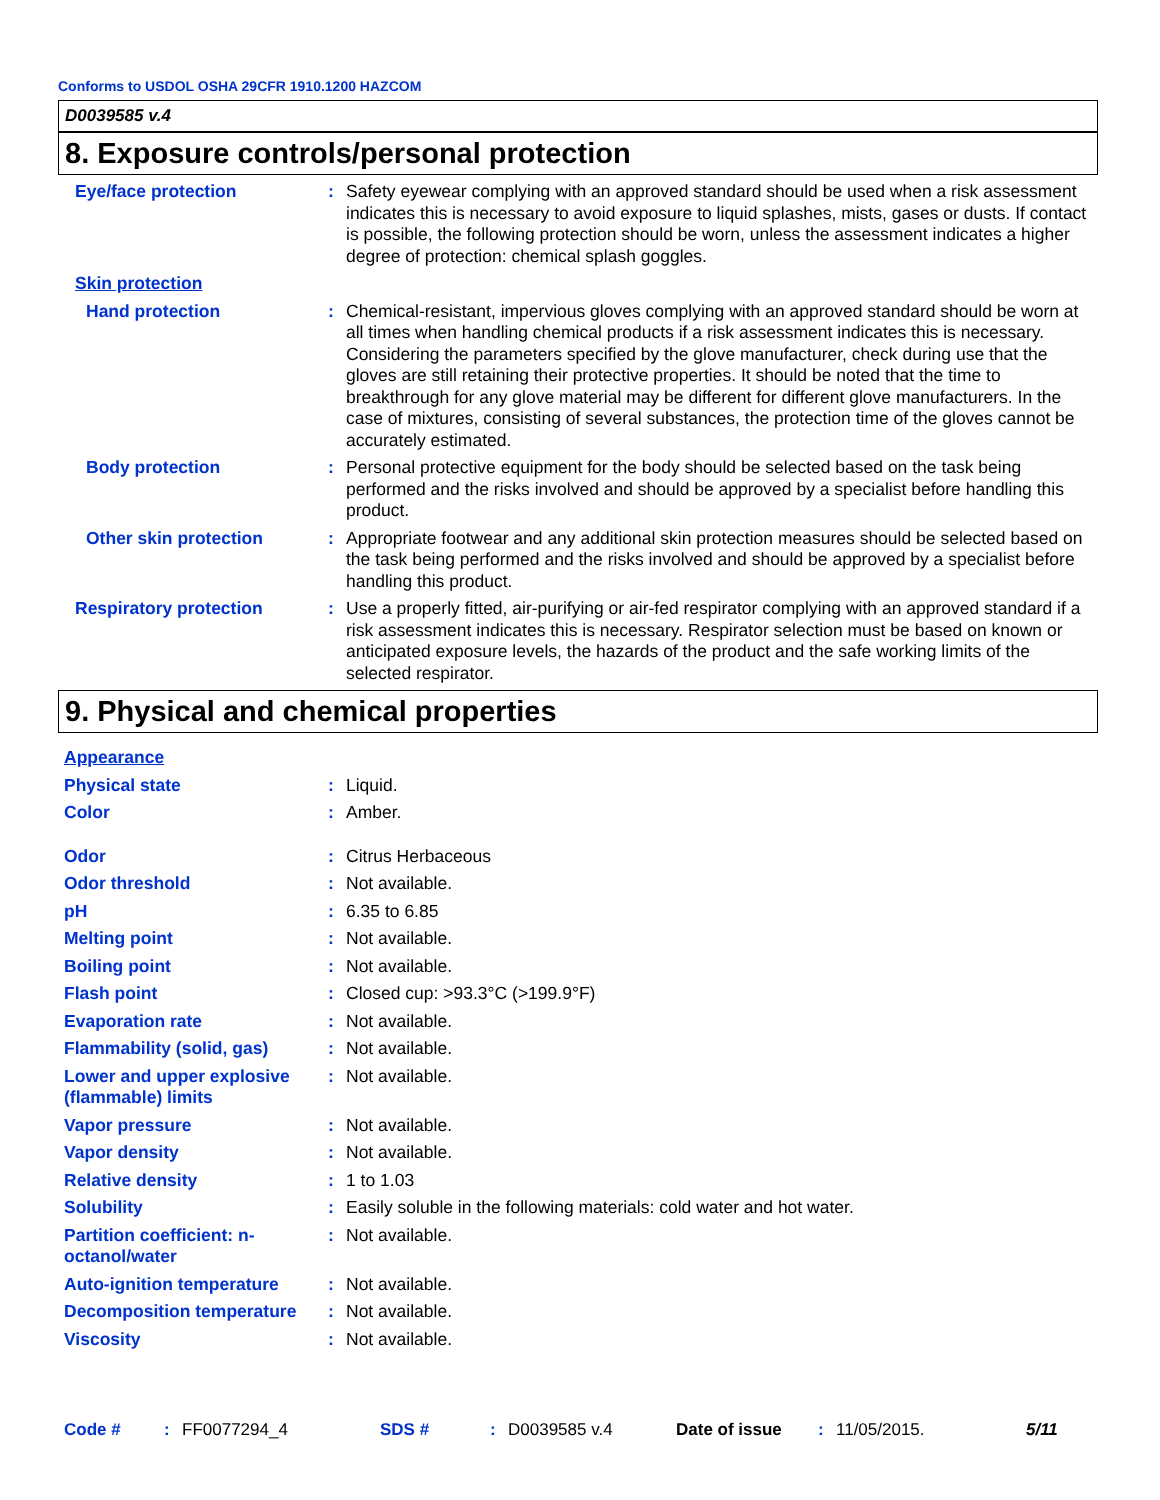Conforms to USDOL OSHA 29CFR 1910.1200 HAZCOM
D0039585 v.4
8. Exposure controls/personal protection
Eye/face protection : Safety eyewear complying with an approved standard should be used when a risk assessment indicates this is necessary to avoid exposure to liquid splashes, mists, gases or dusts. If contact is possible, the following protection should be worn, unless the assessment indicates a higher degree of protection: chemical splash goggles.
Skin protection
Hand protection : Chemical-resistant, impervious gloves complying with an approved standard should be worn at all times when handling chemical products if a risk assessment indicates this is necessary. Considering the parameters specified by the glove manufacturer, check during use that the gloves are still retaining their protective properties. It should be noted that the time to breakthrough for any glove material may be different for different glove manufacturers. In the case of mixtures, consisting of several substances, the protection time of the gloves cannot be accurately estimated.
Body protection : Personal protective equipment for the body should be selected based on the task being performed and the risks involved and should be approved by a specialist before handling this product.
Other skin protection : Appropriate footwear and any additional skin protection measures should be selected based on the task being performed and the risks involved and should be approved by a specialist before handling this product.
Respiratory protection : Use a properly fitted, air-purifying or air-fed respirator complying with an approved standard if a risk assessment indicates this is necessary. Respirator selection must be based on known or anticipated exposure levels, the hazards of the product and the safe working limits of the selected respirator.
9. Physical and chemical properties
Appearance
Physical state : Liquid.
Color : Amber.
Odor : Citrus Herbaceous
Odor threshold : Not available.
pH : 6.35 to 6.85
Melting point : Not available.
Boiling point : Not available.
Flash point : Closed cup: >93.3°C (>199.9°F)
Evaporation rate : Not available.
Flammability (solid, gas)
: Not available.
Lower and upper explosive (flammable) limits
: Not available.
Vapor pressure : Not available.
Vapor density : Not available.
Relative density : 1 to 1.03
Solubility : Easily soluble in the following materials: cold water and hot water.
Partition coefficient: n-octanol/water
: Not available.
Auto-ignition temperature
: Not available.
Decomposition temperature
: Not available.
Viscosity : Not available.
Code #: FF0077294_4 SDS #: D0039585 v.4 Date of issue: 11/05/2015. 5/11